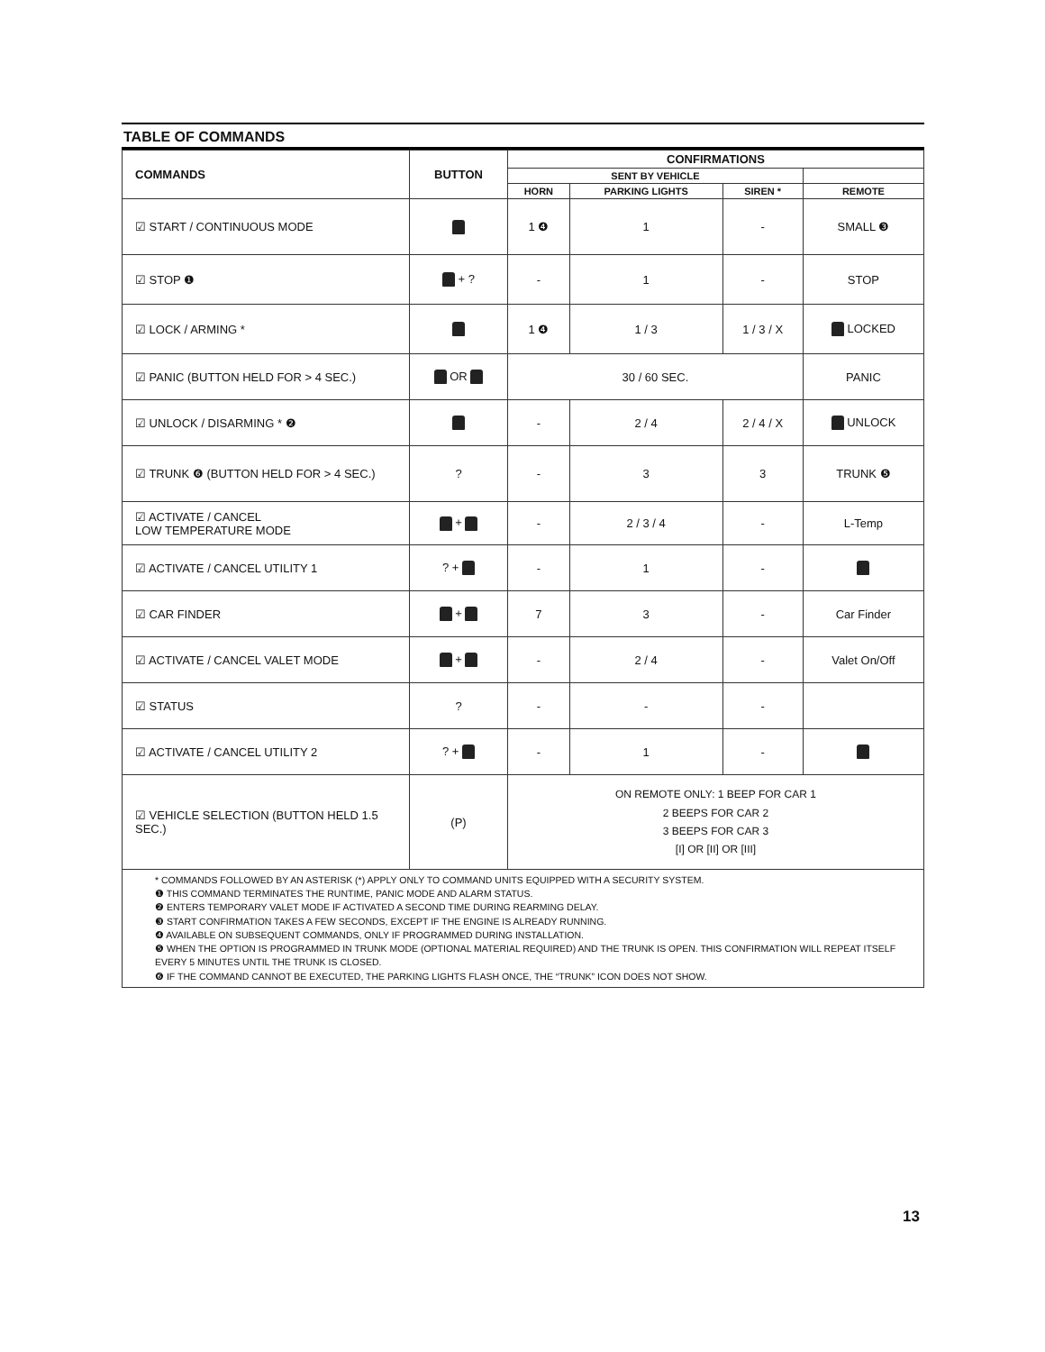TABLE OF COMMANDS
| COMMANDS | BUTTON | CONFIRMATIONS | | | |
| --- | --- | --- | --- | --- | --- |
| | | SENT BY VEHICLE | | | |
| | | HORN | PARKING LIGHTS | SIREN * | REMOTE |
| ☑ START / CONTINUOUS MODE | | 1 ❹ | 1 | - | SMALL ❸ |
| ☑ STOP ❶ | + ? | - | 1 | - | STOP |
| ☑ LOCK / ARMING * | | 1 ❹ | 1 / 3 | 1 / 3 / X | LOCKED |
| ☑ PANIC (BUTTON HELD FOR > 4 SEC.) | OR | 30 / 60 SEC. | | | PANIC |
| ☑ UNLOCK / DISARMING * ❷ | | - | 2 / 4 | 2 / 4 / X | UNLOCK |
| ☑ TRUNK ❻ (BUTTON HELD FOR > 4 SEC.) | ? | - | 3 | 3 | TRUNK ❺ |
| ☑ ACTIVATE / CANCEL LOW TEMPERATURE MODE | + | - | 2 / 3 / 4 | - | L-Temp |
| ☑ ACTIVATE / CANCEL UTILITY 1 | ? + | - | 1 | - | |
| ☑ CAR FINDER | + | 7 | 3 | - | Car Finder |
| ☑ ACTIVATE / CANCEL VALET MODE | + | - | 2 / 4 | - | Valet On/Off |
| ☑ STATUS | ? | - | - | - | |
| ☑ ACTIVATE / CANCEL UTILITY 2 | ? + | - | 1 | - | |
| ☑ VEHICLE SELECTION (BUTTON HELD 1.5 SEC.) | (P) | ON REMOTE ONLY: 1 BEEP FOR CAR 1 2 BEEPS FOR CAR 2 3 BEEPS FOR CAR 3 [I] OR [II] OR [III] | | | |
* COMMANDS FOLLOWED BY AN ASTERISK (*) APPLY ONLY TO COMMAND UNITS EQUIPPED WITH A SECURITY SYSTEM.
❶ THIS COMMAND TERMINATES THE RUNTIME, PANIC MODE AND ALARM STATUS.
❷ ENTERS TEMPORARY VALET MODE IF ACTIVATED A SECOND TIME DURING REARMING DELAY.
❸ START CONFIRMATION TAKES A FEW SECONDS, EXCEPT IF THE ENGINE IS ALREADY RUNNING.
❹ AVAILABLE ON SUBSEQUENT COMMANDS, ONLY IF PROGRAMMED DURING INSTALLATION.
❺ WHEN THE OPTION IS PROGRAMMED IN TRUNK MODE (OPTIONAL MATERIAL REQUIRED) AND THE TRUNK IS OPEN. THIS CONFIRMATION WILL REPEAT ITSELF EVERY 5 MINUTES UNTIL THE TRUNK IS CLOSED.
❻ IF THE COMMAND CANNOT BE EXECUTED, THE PARKING LIGHTS FLASH ONCE, THE “TRUNK” ICON DOES NOT SHOW.
13